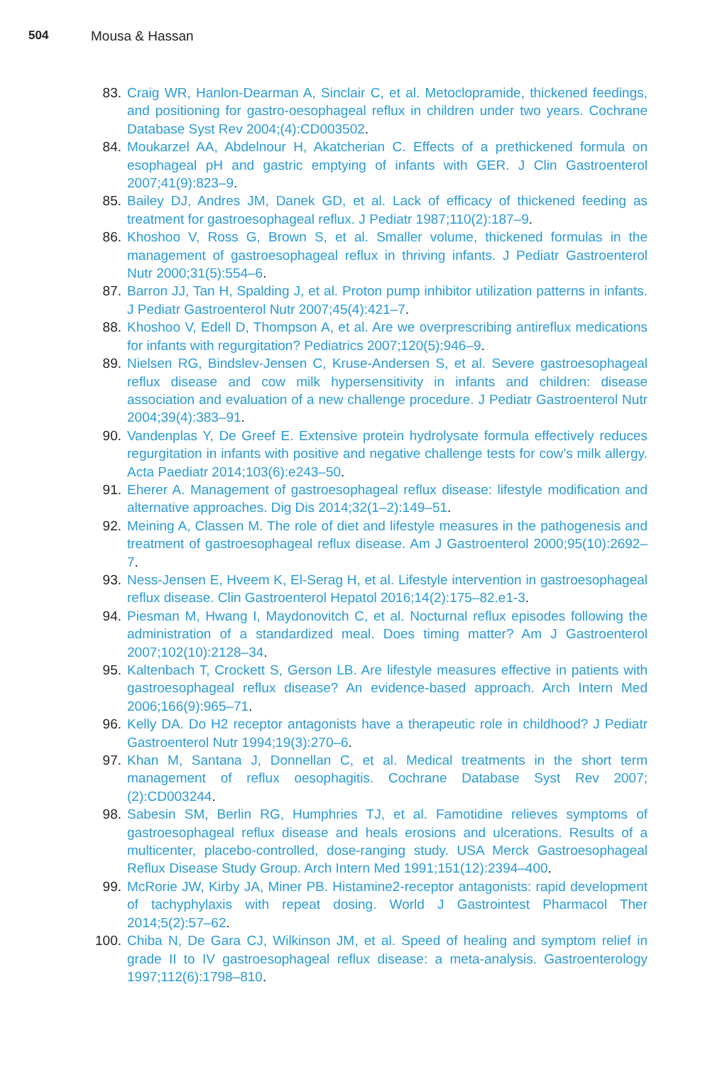504 Mousa & Hassan
83. Craig WR, Hanlon-Dearman A, Sinclair C, et al. Metoclopramide, thickened feedings, and positioning for gastro-oesophageal reflux in children under two years. Cochrane Database Syst Rev 2004;(4):CD003502.
84. Moukarzel AA, Abdelnour H, Akatcherian C. Effects of a prethickened formula on esophageal pH and gastric emptying of infants with GER. J Clin Gastroenterol 2007;41(9):823–9.
85. Bailey DJ, Andres JM, Danek GD, et al. Lack of efficacy of thickened feeding as treatment for gastroesophageal reflux. J Pediatr 1987;110(2):187–9.
86. Khoshoo V, Ross G, Brown S, et al. Smaller volume, thickened formulas in the management of gastroesophageal reflux in thriving infants. J Pediatr Gastroenterol Nutr 2000;31(5):554–6.
87. Barron JJ, Tan H, Spalding J, et al. Proton pump inhibitor utilization patterns in infants. J Pediatr Gastroenterol Nutr 2007;45(4):421–7.
88. Khoshoo V, Edell D, Thompson A, et al. Are we overprescribing antireflux medications for infants with regurgitation? Pediatrics 2007;120(5):946–9.
89. Nielsen RG, Bindslev-Jensen C, Kruse-Andersen S, et al. Severe gastroesophageal reflux disease and cow milk hypersensitivity in infants and children: disease association and evaluation of a new challenge procedure. J Pediatr Gastroenterol Nutr 2004;39(4):383–91.
90. Vandenplas Y, De Greef E. Extensive protein hydrolysate formula effectively reduces regurgitation in infants with positive and negative challenge tests for cow’s milk allergy. Acta Paediatr 2014;103(6):e243–50.
91. Eherer A. Management of gastroesophageal reflux disease: lifestyle modification and alternative approaches. Dig Dis 2014;32(1–2):149–51.
92. Meining A, Classen M. The role of diet and lifestyle measures in the pathogenesis and treatment of gastroesophageal reflux disease. Am J Gastroenterol 2000;95(10):2692–7.
93. Ness-Jensen E, Hveem K, El-Serag H, et al. Lifestyle intervention in gastroesophageal reflux disease. Clin Gastroenterol Hepatol 2016;14(2):175–82.e1-3.
94. Piesman M, Hwang I, Maydonovitch C, et al. Nocturnal reflux episodes following the administration of a standardized meal. Does timing matter? Am J Gastroenterol 2007;102(10):2128–34.
95. Kaltenbach T, Crockett S, Gerson LB. Are lifestyle measures effective in patients with gastroesophageal reflux disease? An evidence-based approach. Arch Intern Med 2006;166(9):965–71.
96. Kelly DA. Do H2 receptor antagonists have a therapeutic role in childhood? J Pediatr Gastroenterol Nutr 1994;19(3):270–6.
97. Khan M, Santana J, Donnellan C, et al. Medical treatments in the short term management of reflux oesophagitis. Cochrane Database Syst Rev 2007;(2):CD003244.
98. Sabesin SM, Berlin RG, Humphries TJ, et al. Famotidine relieves symptoms of gastroesophageal reflux disease and heals erosions and ulcerations. Results of a multicenter, placebo-controlled, dose-ranging study. USA Merck Gastroesophageal Reflux Disease Study Group. Arch Intern Med 1991;151(12):2394–400.
99. McRorie JW, Kirby JA, Miner PB. Histamine2-receptor antagonists: rapid development of tachyphylaxis with repeat dosing. World J Gastrointest Pharmacol Ther 2014;5(2):57–62.
100. Chiba N, De Gara CJ, Wilkinson JM, et al. Speed of healing and symptom relief in grade II to IV gastroesophageal reflux disease: a meta-analysis. Gastroenterology 1997;112(6):1798–810.